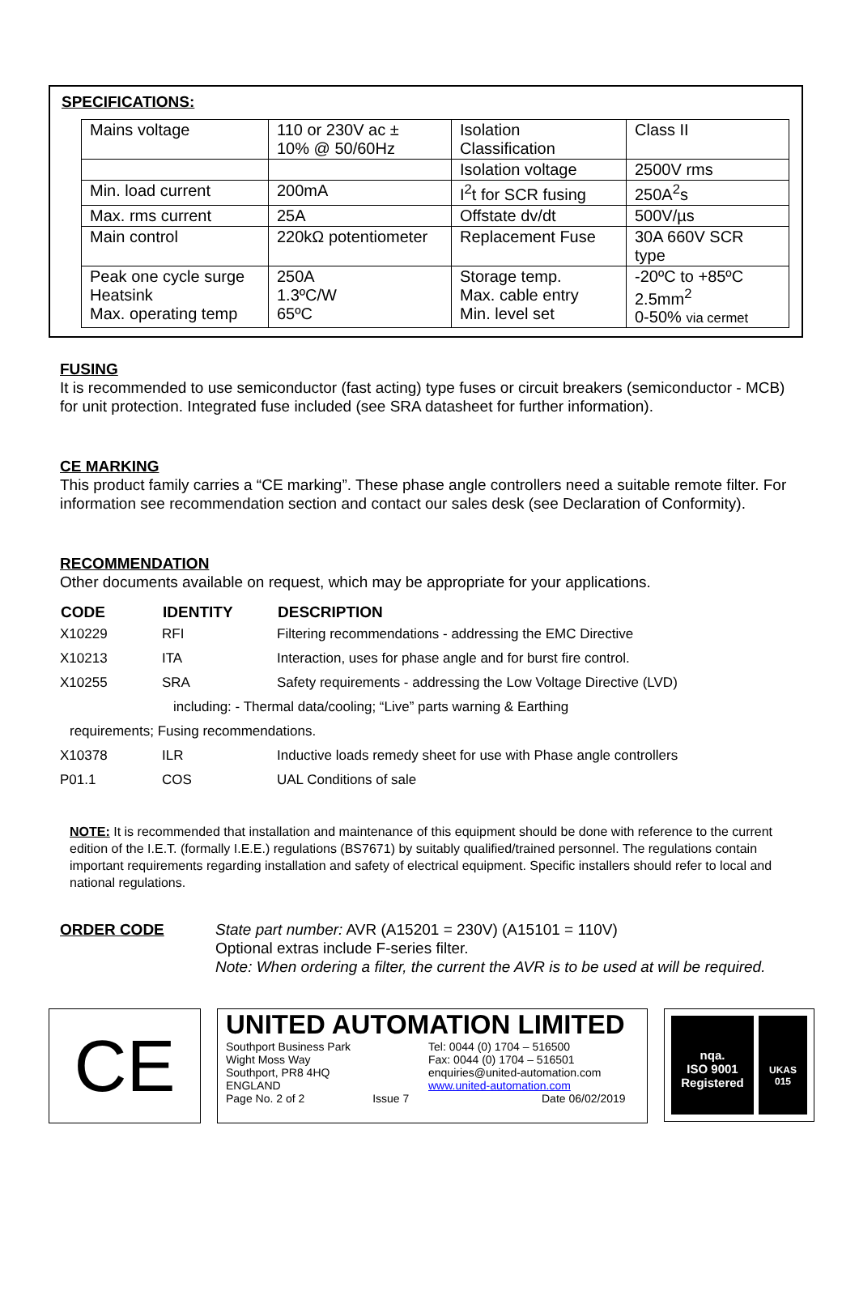SPECIFICATIONS:
| Mains voltage | 110 or 230V ac ± 10% @ 50/60Hz | Isolation Classification | Class II |
| | | Isolation voltage | 2500V rms |
| Min. load current | 200mA | I<sup>2</sup>t for SCR fusing | 250A<sup>2</sup>s |
| Max. rms current | 25A | Offstate dv/dt | 500V/µs |
| Main control | 220kΩ potentiometer | Replacement Fuse | 30A 660V SCR type |
| Peak one cycle surge Heatsink Max. operating temp | 250A 1.3ºC/W 65ºC | Storage temp. Max. cable entry Min. level set | -20ºC to +85ºC 2.5mm<sup>2</sup> 0-50% via cermet |
FUSING
It is recommended to use semiconductor (fast acting) type fuses or circuit breakers (semiconductor - MCB) for unit protection. Integrated fuse included (see SRA datasheet for further information).
CE MARKING
This product family carries a “CE marking”. These phase angle controllers need a suitable remote filter. For information see recommendation section and contact our sales desk (see Declaration of Conformity).
RECOMMENDATION
Other documents available on request, which may be appropriate for your applications.
| CODE | IDENTITY | DESCRIPTION |
| --- | --- | --- |
| X10229 | RFI | Filtering recommendations - addressing the EMC Directive |
| X10213 | ITA | Interaction, uses for phase angle and for burst fire control. |
| X10255 | SRA | Safety requirements - addressing the Low Voltage Directive (LVD) |
| including: - Thermal data/cooling; “Live” parts warning & Earthing | | |
| requirements; Fusing recommendations. | | |
| X10378 | ILR | Inductive loads remedy sheet for use with Phase angle controllers |
| P01.1 | COS | UAL Conditions of sale |
NOTE: It is recommended that installation and maintenance of this equipment should be done with reference to the current edition of the I.E.T. (formally I.E.E.) regulations (BS7671) by suitably qualified/trained personnel. The regulations contain important requirements regarding installation and safety of electrical equipment. Specific installers should refer to local and national regulations.
ORDER CODE State part number: AVR (A15201 = 230V) (A15101 = 110V)
Optional extras include F-series filter.
Note: When ordering a filter, the current the AVR is to be used at will be required.
CE
UNITED AUTOMATION LIMITED
Southport Business Park
Wight Moss Way
Southport, PR8 4HQ
ENGLAND
Page No. 2 of 2 Issue 7
Tel: 0044 (0) 1704 – 516500
Fax: 0044 (0) 1704 – 516501
enquiries@united-automation.com
www.united-automation.com
Date 06/02/2019
nqa.
ISO 9001
Registered
UKAS
015